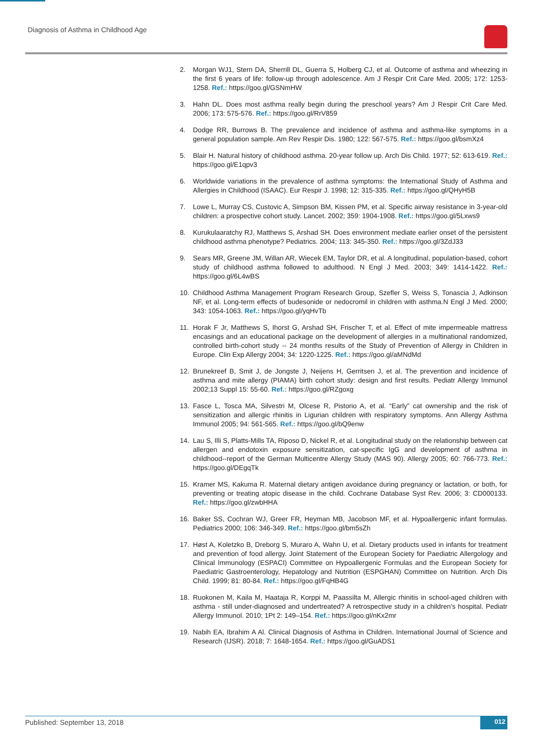Diagnosis of Asthma in Childhood Age
2. Morgan WJ1, Stern DA, Sherrill DL, Guerra S, Holberg CJ, et al. Outcome of asthma and wheezing in the first 6 years of life: follow-up through adolescence. Am J Respir Crit Care Med. 2005; 172: 1253-1258. Ref.: https://goo.gl/GSNmHW
3. Hahn DL. Does most asthma really begin during the preschool years? Am J Respir Crit Care Med. 2006; 173: 575-576. Ref.: https://goo.gl/RrV859
4. Dodge RR, Burrows B. The prevalence and incidence of asthma and asthma-like symptoms in a general population sample. Am Rev Respir Dis. 1980; 122: 567-575. Ref.: https://goo.gl/bsmXz4
5. Blair H. Natural history of childhood asthma. 20-year follow up. Arch Dis Child. 1977; 52: 613-619. Ref.: https://goo.gl/E1qpv3
6. Worldwide variations in the prevalence of asthma symptoms: the International Study of Asthma and Allergies in Childhood (ISAAC). Eur Respir J. 1998; 12: 315-335. Ref.: https://goo.gl/QHyH5B
7. Lowe L, Murray CS, Custovic A, Simpson BM, Kissen PM, et al. Specific airway resistance in 3-year-old children: a prospective cohort study. Lancet. 2002; 359: 1904-1908. Ref.: https://goo.gl/5Lxws9
8. Kurukulaaratchy RJ, Matthews S, Arshad SH. Does environment mediate earlier onset of the persistent childhood asthma phenotype? Pediatrics. 2004; 113: 345-350. Ref.: https://goo.gl/3ZdJ33
9. Sears MR, Greene JM, Willan AR, Wiecek EM, Taylor DR, et al. A longitudinal, population-based, cohort study of childhood asthma followed to adulthood. N Engl J Med. 2003; 349: 1414-1422. Ref.: https://goo.gl/6L4wBS
10. Childhood Asthma Management Program Research Group, Szefler S, Weiss S, Tonascia J, Adkinson NF, et al. Long-term effects of budesonide or nedocromil in children with asthma.N Engl J Med. 2000; 343: 1054-1063. Ref.: https://goo.gl/yqHvTb
11. Horak F Jr, Matthews S, Ihorst G, Arshad SH, Frischer T, et al. Effect of mite impermeable mattress encasings and an educational package on the development of allergies in a multinational randomized, controlled birth-cohort study -- 24 months results of the Study of Prevention of Allergy in Children in Europe. Clin Exp Allergy 2004; 34: 1220-1225. Ref.: https://goo.gl/aMNdMd
12. Brunekreef B, Smit J, de Jongste J, Neijens H, Gerritsen J, et al. The prevention and incidence of asthma and mite allergy (PIAMA) birth cohort study: design and first results. Pediatr Allergy Immunol 2002;13 Suppl 15: 55-60. Ref.: https://goo.gl/RZgoxg
13. Fasce L, Tosca MA, Silvestri M, Olcese R, Pistorio A, et al. “Early” cat ownership and the risk of sensitization and allergic rhinitis in Ligurian children with respiratory symptoms. Ann Allergy Asthma Immunol 2005; 94: 561-565. Ref.: https://goo.gl/bQ9enw
14. Lau S, Illi S, Platts-Mills TA, Riposo D, Nickel R, et al. Longitudinal study on the relationship between cat allergen and endotoxin exposure sensitization, cat-specific IgG and development of asthma in childhood--report of the German Multicentre Allergy Study (MAS 90). Allergy 2005; 60: 766-773. Ref.: https://goo.gl/DEgqTk
15. Kramer MS, Kakuma R. Maternal dietary antigen avoidance during pregnancy or lactation, or both, for preventing or treating atopic disease in the child. Cochrane Database Syst Rev. 2006; 3: CD000133. Ref.: https://goo.gl/zwbHHA
16. Baker SS, Cochran WJ, Greer FR, Heyman MB, Jacobson MF, et al. Hypoallergenic infant formulas. Pediatrics 2000; 106: 346-349. Ref.: https://goo.gl/bm5sZh
17. Høst A, Koletzko B, Dreborg S, Muraro A, Wahn U, et al. Dietary products used in infants for treatment and prevention of food allergy. Joint Statement of the European Society for Paediatric Allergology and Clinical Immunology (ESPACI) Committee on Hypoallergenic Formulas and the European Society for Paediatric Gastroenterology, Hepatology and Nutrition (ESPGHAN) Committee on Nutrition. Arch Dis Child. 1999; 81: 80-84. Ref.: https://goo.gl/FqHB4G
18. Ruokonen M, Kaila M, Haataja R, Korppi M, Paassilta M, Allergic rhinitis in school-aged children with asthma - still under-diagnosed and undertreated? A retrospective study in a children’s hospital. Pediatr Allergy Immunol. 2010; 1Pt 2: 149–154. Ref.: https://goo.gl/nKx2mr
19. Nabih EA, Ibrahim A Al. Clinical Diagnosis of Asthma in Children. International Journal of Science and Research (IJSR). 2018; 7: 1648-1654. Ref.: https://goo.gl/GuADS1
Published: September 13, 2018 012